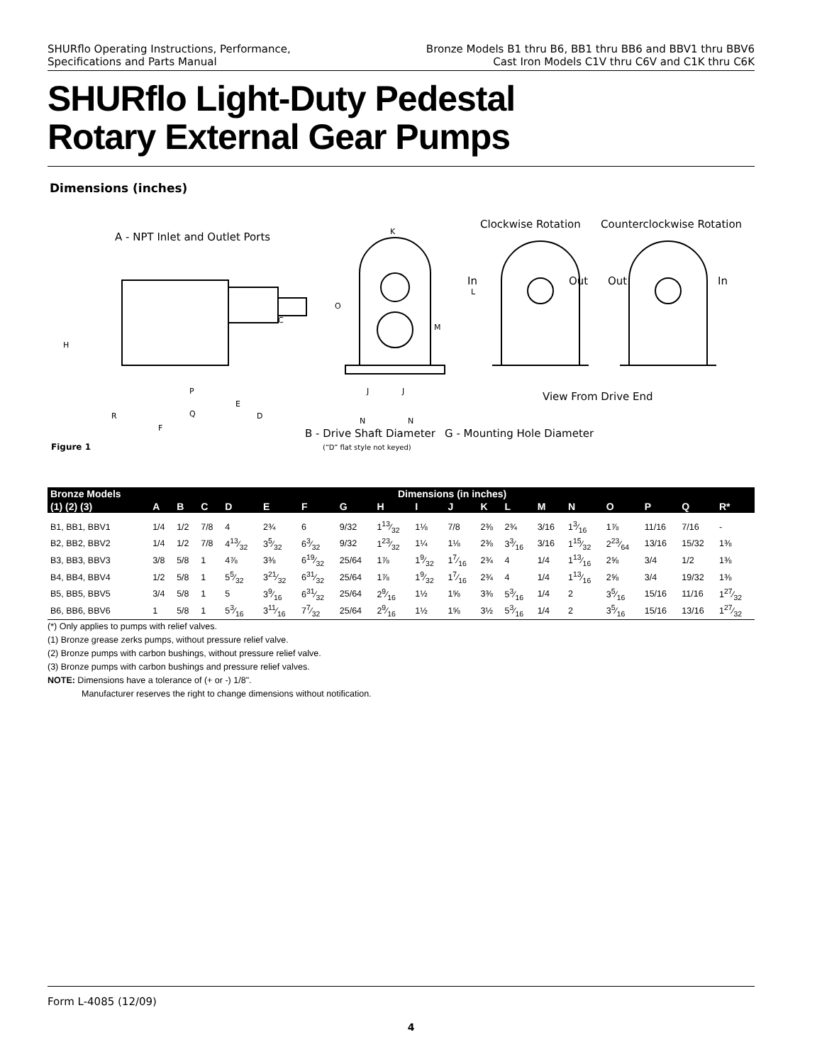SHURflo Operating Instructions, Performance,
Specifications and Parts Manual
Bronze Models B1 thru B6, BB1 thru BB6 and BBV1 thru BBV6
Cast Iron Models C1V thru C6V and C1K thru C6K
SHURflo Light-Duty Pedestal
Rotary External Gear Pumps
Dimensions (inches)
A - NPT Inlet and Outlet Ports
Clockwise Rotation Counterclockwise Rotation
K
L
O
M
C
H
P
Q
E
D R
F
J J
N N
In Out Out In
View From Drive End
B - Drive Shaft Diameter
(“D” flat style not keyed)
G - Mounting Hole Diameter
Figure 1
| Bronze Models | Dimensions (in inches) | | | | | | | | | | | | | | | | | |
| --- | --- | --- | --- | --- | --- | --- | --- | --- | --- | --- | --- | --- | --- | --- | --- | --- | --- | --- |
| (1) (2) (3) | A | B | C | D | E | F | G | H | I | J | K | L | M | N | O | P | Q | R* |
| B1, BB1, BBV1 | 1/4 | 1/2 | 7/8 | 4 | 2¾ | 6 | 9/32 | 113⁄32 | 1⅛ | 7/8 | 2⅜ | 2¾ | 3/16 | 13⁄16 | 1⅞ | 11/16 | 7/16 | - |
| B2, BB2, BBV2 | 1/4 | 1/2 | 7/8 | 413⁄32 | 35⁄32 | 63⁄32 | 9/32 | 123⁄32 | 1¼ | 1⅛ | 2⅜ | 33⁄16 | 3/16 | 115⁄32 | 223⁄64 | 13/16 | 15/32 | 1⅜ |
| B3, BB3, BBV3 | 3/8 | 5/8 | 1 | 4⅞ | 3⅜ | 619⁄32 | 25/64 | 1⅞ | 19⁄32 | 17⁄16 | 2¾ | 4 | 1/4 | 113⁄16 | 2⅝ | 3/4 | 1/2 | 1⅜ |
| B4, BB4, BBV4 | 1/2 | 5/8 | 1 | 55⁄32 | 321⁄32 | 631⁄32 | 25/64 | 1⅞ | 19⁄32 | 17⁄16 | 2¾ | 4 | 1/4 | 113⁄16 | 2⅝ | 3/4 | 19/32 | 1⅜ |
| B5, BB5, BBV5 | 3/4 | 5/8 | 1 | 5 | 39⁄16 | 631⁄32 | 25/64 | 29⁄16 | 1½ | 1⅝ | 3⅜ | 53⁄16 | 1/4 | 2 | 35⁄16 | 15/16 | 11/16 | 127⁄32 |
| B6, BB6, BBV6 | 1 | 5/8 | 1 | 53⁄16 | 311⁄16 | 77⁄32 | 25/64 | 29⁄16 | 1½ | 1⅝ | 3½ | 53⁄16 | 1/4 | 2 | 35⁄16 | 15/16 | 13/16 | 127⁄32 |
(*) Only applies to pumps with relief valves.
(1) Bronze grease zerks pumps, without pressure relief valve.
(2) Bronze pumps with carbon bushings, without pressure relief valve.
(3) Bronze pumps with carbon bushings and pressure relief valves.
NOTE: Dimensions have a tolerance of (+ or -) 1/8".
Manufacturer reserves the right to change dimensions without notification.
Form L-4085 (12/09)
4